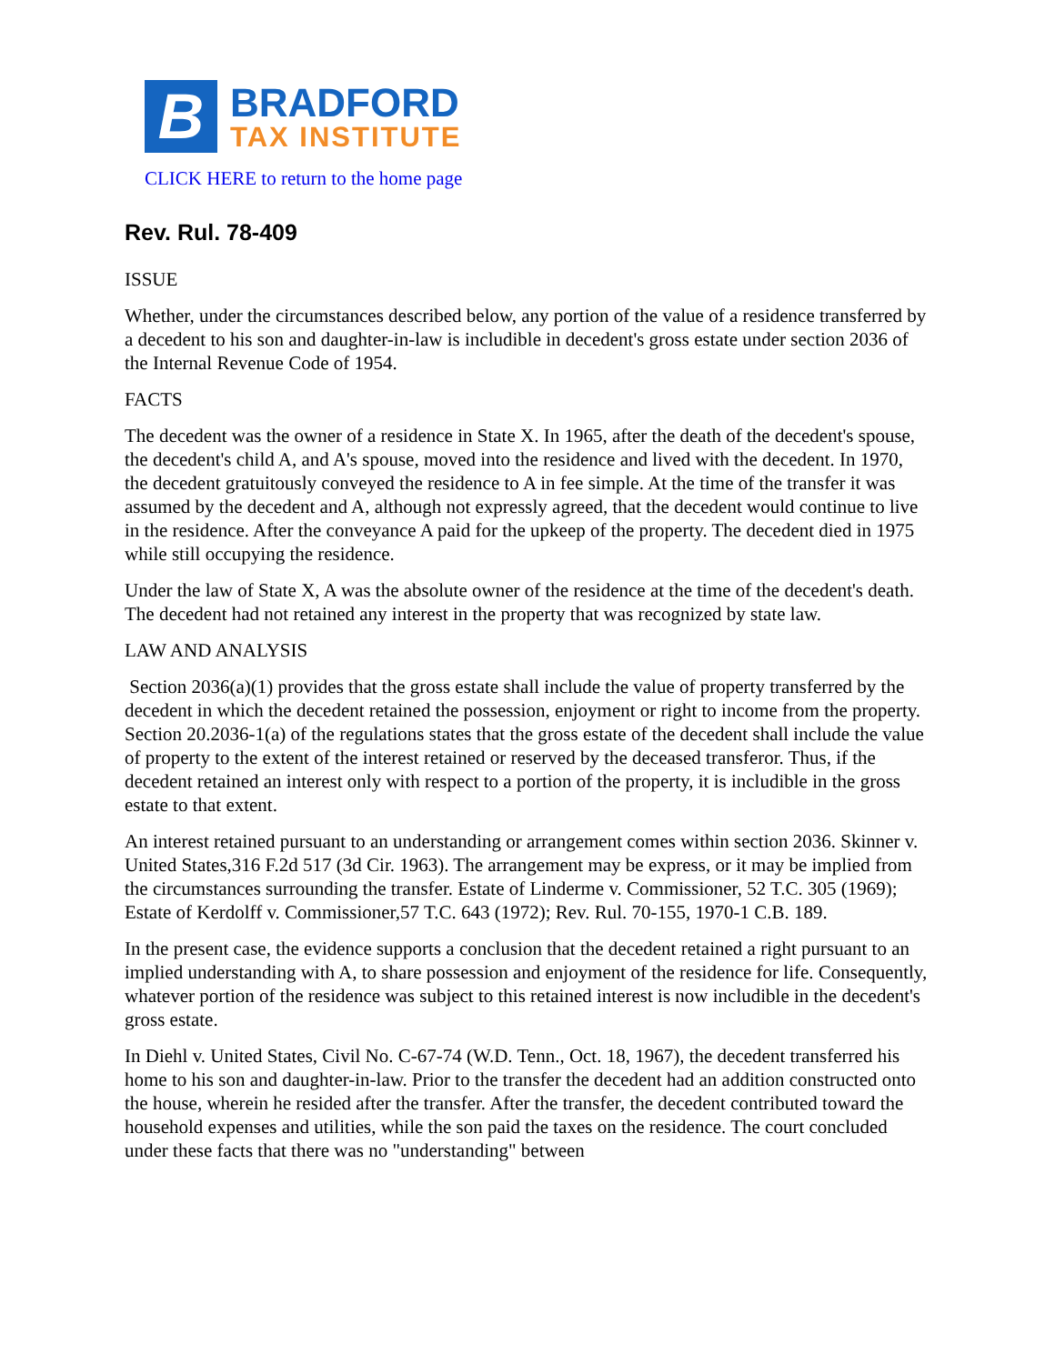B
BRADFORD
TAX INSTITUTE
CLICK HERE to return to the home page
Rev. Rul. 78-409
ISSUE
Whether, under the circumstances described below, any portion of the value of a residence transferred by a decedent to his son and daughter-in-law is includible in decedent's gross estate under section 2036 of the Internal Revenue Code of 1954.
FACTS
The decedent was the owner of a residence in State X. In 1965, after the death of the decedent's spouse, the decedent's child A, and A's spouse, moved into the residence and lived with the decedent. In 1970, the decedent gratuitously conveyed the residence to A in fee simple. At the time of the transfer it was assumed by the decedent and A, although not expressly agreed, that the decedent would continue to live in the residence. After the conveyance A paid for the upkeep of the property. The decedent died in 1975 while still occupying the residence.
Under the law of State X, A was the absolute owner of the residence at the time of the decedent's death. The decedent had not retained any interest in the property that was recognized by state law.
LAW AND ANALYSIS
Section 2036(a)(1) provides that the gross estate shall include the value of property transferred by the decedent in which the decedent retained the possession, enjoyment or right to income from the property. Section 20.2036-1(a) of the regulations states that the gross estate of the decedent shall include the value of property to the extent of the interest retained or reserved by the deceased transferor. Thus, if the decedent retained an interest only with respect to a portion of the property, it is includible in the gross estate to that extent.
An interest retained pursuant to an understanding or arrangement comes within section 2036. Skinner v. United States,316 F.2d 517 (3d Cir. 1963). The arrangement may be express, or it may be implied from the circumstances surrounding the transfer. Estate of Linderme v. Commissioner, 52 T.C. 305 (1969); Estate of Kerdolff v. Commissioner,57 T.C. 643 (1972); Rev. Rul. 70-155, 1970-1 C.B. 189.
In the present case, the evidence supports a conclusion that the decedent retained a right pursuant to an implied understanding with A, to share possession and enjoyment of the residence for life. Consequently, whatever portion of the residence was subject to this retained interest is now includible in the decedent's gross estate.
In Diehl v. United States, Civil No. C-67-74 (W.D. Tenn., Oct. 18, 1967), the decedent transferred his home to his son and daughter-in-law. Prior to the transfer the decedent had an addition constructed onto the house, wherein he resided after the transfer. After the transfer, the decedent contributed toward the household expenses and utilities, while the son paid the taxes on the residence. The court concluded under these facts that there was no "understanding" between